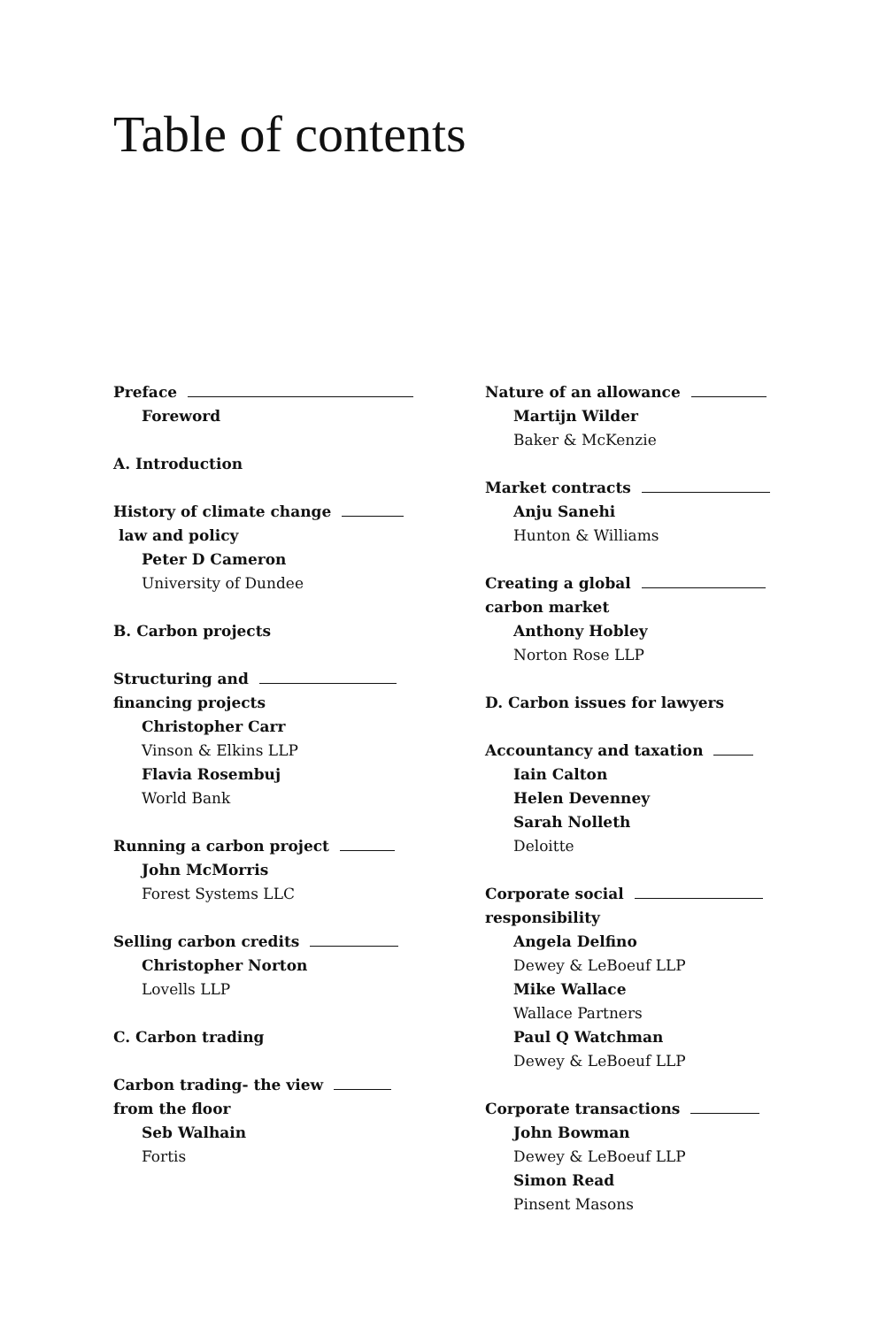Table of contents
Preface
Foreword
A. Introduction
History of climate change
law and policy
Peter D Cameron
University of Dundee
B. Carbon projects
Structuring and
financing projects
Christopher Carr
Vinson & Elkins LLP
Flavia Rosembuj
World Bank
Running a carbon project
John McMorris
Forest Systems LLC
Selling carbon credits
Christopher Norton
Lovells LLP
C. Carbon trading
Carbon trading- the view
from the floor
Seb Walhain
Fortis
Nature of an allowance
Martijn Wilder
Baker & McKenzie
Market contracts
Anju Sanehi
Hunton & Williams
Creating a global
carbon market
Anthony Hobley
Norton Rose LLP
D. Carbon issues for lawyers
Accountancy and taxation
Iain Calton
Helen Devenney
Sarah Nolleth
Deloitte
Corporate social
responsibility
Angela Delfino
Dewey & LeBoeuf LLP
Mike Wallace
Wallace Partners
Paul Q Watchman
Dewey & LeBoeuf LLP
Corporate transactions
John Bowman
Dewey & LeBoeuf LLP
Simon Read
Pinsent Masons